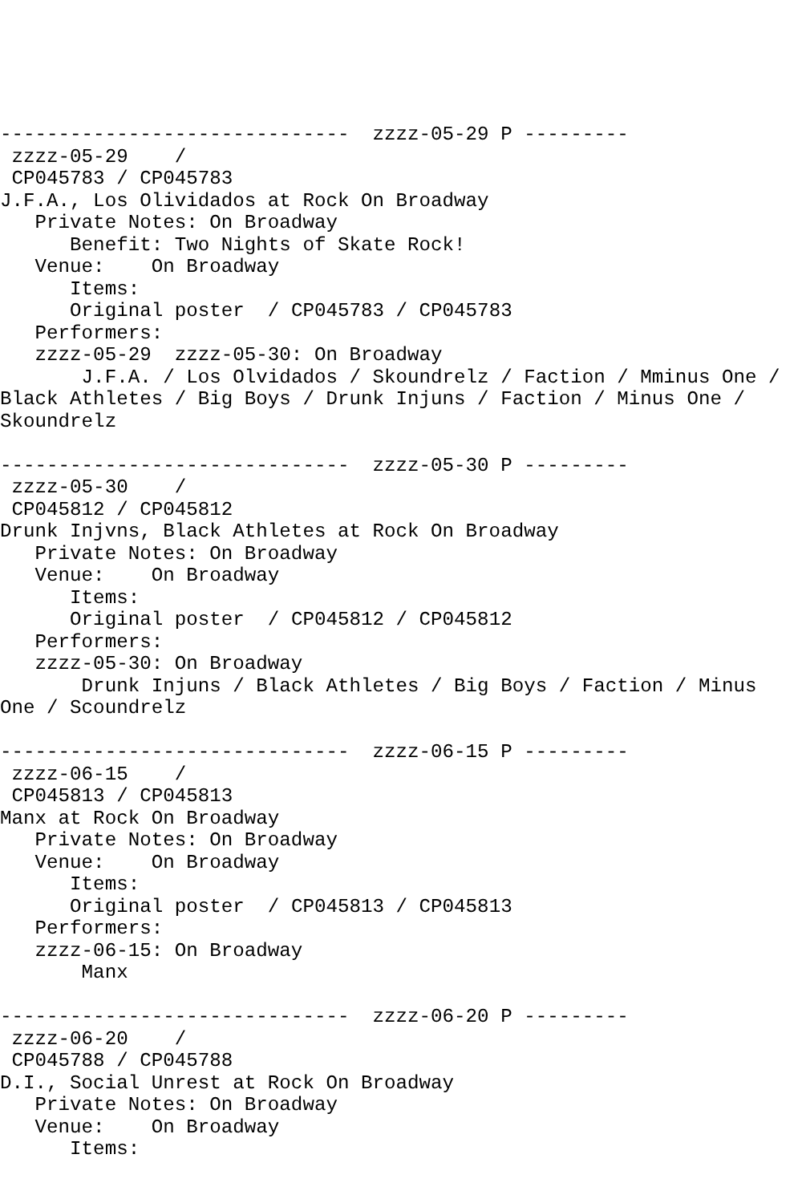------------------------------  zzzz-05-29 P ---------
 zzzz-05-29    /
 CP045783 / CP045783
J.F.A., Los Olividados at Rock On Broadway
   Private Notes: On Broadway
      Benefit: Two Nights of Skate Rock!
   Venue:    On Broadway
      Items:
      Original poster  / CP045783 / CP045783
   Performers:
   zzzz-05-29  zzzz-05-30: On Broadway
       J.F.A. / Los Olvidados / Skoundrelz / Faction / Mminus One /
Black Athletes / Big Boys / Drunk Injuns / Faction / Minus One /
Skoundrelz

------------------------------  zzzz-05-30 P ---------
 zzzz-05-30    /
 CP045812 / CP045812
Drunk Injvns, Black Athletes at Rock On Broadway
   Private Notes: On Broadway
   Venue:    On Broadway
      Items:
      Original poster  / CP045812 / CP045812
   Performers:
   zzzz-05-30: On Broadway
       Drunk Injuns / Black Athletes / Big Boys / Faction / Minus
One / Scoundrelz

------------------------------  zzzz-06-15 P ---------
 zzzz-06-15    /
 CP045813 / CP045813
Manx at Rock On Broadway
   Private Notes: On Broadway
   Venue:    On Broadway
      Items:
      Original poster  / CP045813 / CP045813
   Performers:
   zzzz-06-15: On Broadway
       Manx

------------------------------  zzzz-06-20 P ---------
 zzzz-06-20    /
 CP045788 / CP045788
D.I., Social Unrest at Rock On Broadway
   Private Notes: On Broadway
   Venue:    On Broadway
      Items: